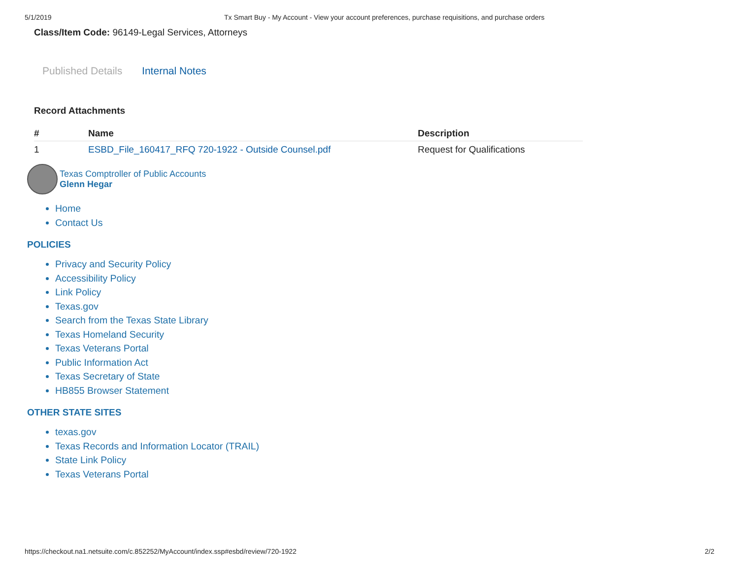5/1/2019 Tx Smart Buy - My Account - View your account preferences, purchase requisitions, and purchase orders
Class/Item Code: 96149-Legal Services, Attorneys
Published Details Internal Notes
Record Attachments
| # | Name | Description |
| --- | --- | --- |
| 1 | ESBD_File_160417_RFQ 720-1922 - Outside Counsel.pdf | Request for Qualifications |
Texas Comptroller of Public Accounts
Glenn Hegar
Home
Contact Us
POLICIES
Privacy and Security Policy
Accessibility Policy
Link Policy
Texas.gov
Search from the Texas State Library
Texas Homeland Security
Texas Veterans Portal
Public Information Act
Texas Secretary of State
HB855 Browser Statement
OTHER STATE SITES
texas.gov
Texas Records and Information Locator (TRAIL)
State Link Policy
Texas Veterans Portal
https://checkout.na1.netsuite.com/c.852252/MyAccount/index.ssp#esbd/review/720-1922 2/2